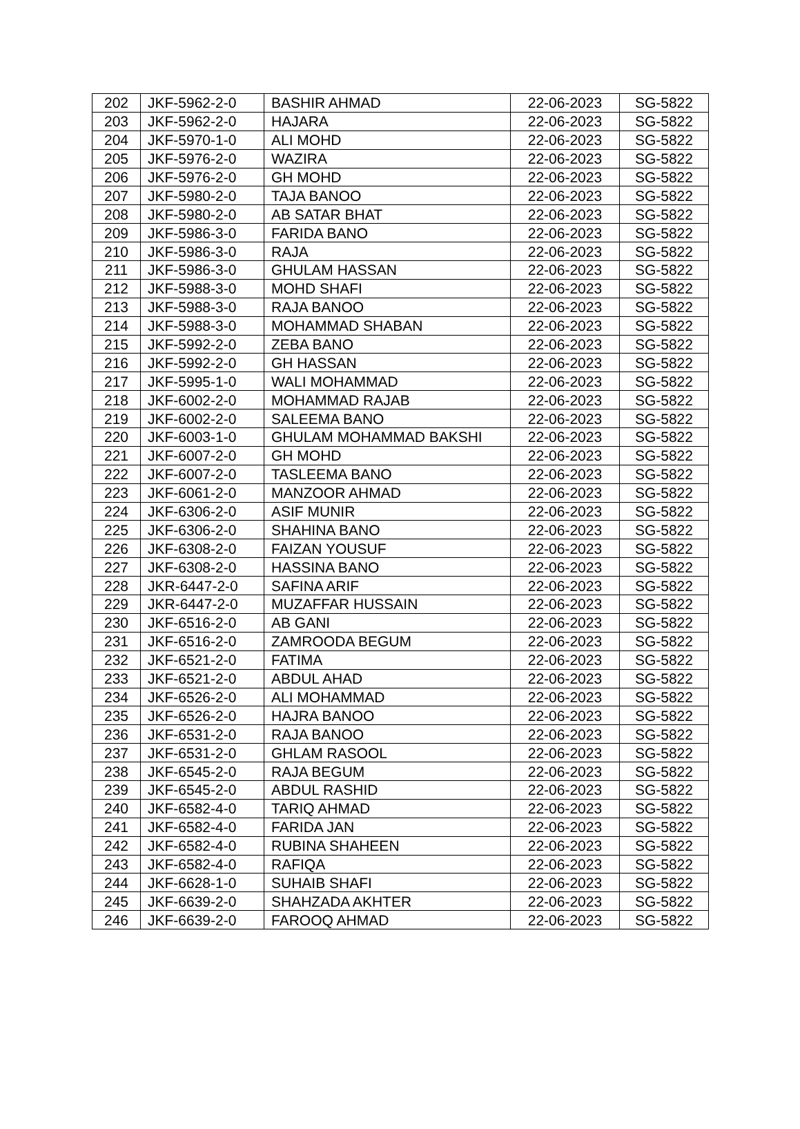| 202 | JKF-5962-2-0 | BASHIR AHMAD | 22-06-2023 | SG-5822 |
| 203 | JKF-5962-2-0 | HAJARA | 22-06-2023 | SG-5822 |
| 204 | JKF-5970-1-0 | ALI MOHD | 22-06-2023 | SG-5822 |
| 205 | JKF-5976-2-0 | WAZIRA | 22-06-2023 | SG-5822 |
| 206 | JKF-5976-2-0 | GH MOHD | 22-06-2023 | SG-5822 |
| 207 | JKF-5980-2-0 | TAJA BANOO | 22-06-2023 | SG-5822 |
| 208 | JKF-5980-2-0 | AB SATAR BHAT | 22-06-2023 | SG-5822 |
| 209 | JKF-5986-3-0 | FARIDA BANO | 22-06-2023 | SG-5822 |
| 210 | JKF-5986-3-0 | RAJA | 22-06-2023 | SG-5822 |
| 211 | JKF-5986-3-0 | GHULAM HASSAN | 22-06-2023 | SG-5822 |
| 212 | JKF-5988-3-0 | MOHD SHAFI | 22-06-2023 | SG-5822 |
| 213 | JKF-5988-3-0 | RAJA BANOO | 22-06-2023 | SG-5822 |
| 214 | JKF-5988-3-0 | MOHAMMAD SHABAN | 22-06-2023 | SG-5822 |
| 215 | JKF-5992-2-0 | ZEBA BANO | 22-06-2023 | SG-5822 |
| 216 | JKF-5992-2-0 | GH HASSAN | 22-06-2023 | SG-5822 |
| 217 | JKF-5995-1-0 | WALI MOHAMMAD | 22-06-2023 | SG-5822 |
| 218 | JKF-6002-2-0 | MOHAMMAD RAJAB | 22-06-2023 | SG-5822 |
| 219 | JKF-6002-2-0 | SALEEMA BANO | 22-06-2023 | SG-5822 |
| 220 | JKF-6003-1-0 | GHULAM MOHAMMAD BAKSHI | 22-06-2023 | SG-5822 |
| 221 | JKF-6007-2-0 | GH MOHD | 22-06-2023 | SG-5822 |
| 222 | JKF-6007-2-0 | TASLEEMA BANO | 22-06-2023 | SG-5822 |
| 223 | JKF-6061-2-0 | MANZOOR AHMAD | 22-06-2023 | SG-5822 |
| 224 | JKF-6306-2-0 | ASIF MUNIR | 22-06-2023 | SG-5822 |
| 225 | JKF-6306-2-0 | SHAHINA BANO | 22-06-2023 | SG-5822 |
| 226 | JKF-6308-2-0 | FAIZAN YOUSUF | 22-06-2023 | SG-5822 |
| 227 | JKF-6308-2-0 | HASSINA BANO | 22-06-2023 | SG-5822 |
| 228 | JKR-6447-2-0 | SAFINA ARIF | 22-06-2023 | SG-5822 |
| 229 | JKR-6447-2-0 | MUZAFFAR HUSSAIN | 22-06-2023 | SG-5822 |
| 230 | JKF-6516-2-0 | AB GANI | 22-06-2023 | SG-5822 |
| 231 | JKF-6516-2-0 | ZAMROODA BEGUM | 22-06-2023 | SG-5822 |
| 232 | JKF-6521-2-0 | FATIMA | 22-06-2023 | SG-5822 |
| 233 | JKF-6521-2-0 | ABDUL AHAD | 22-06-2023 | SG-5822 |
| 234 | JKF-6526-2-0 | ALI MOHAMMAD | 22-06-2023 | SG-5822 |
| 235 | JKF-6526-2-0 | HAJRA BANOO | 22-06-2023 | SG-5822 |
| 236 | JKF-6531-2-0 | RAJA BANOO | 22-06-2023 | SG-5822 |
| 237 | JKF-6531-2-0 | GHLAM RASOOL | 22-06-2023 | SG-5822 |
| 238 | JKF-6545-2-0 | RAJA BEGUM | 22-06-2023 | SG-5822 |
| 239 | JKF-6545-2-0 | ABDUL RASHID | 22-06-2023 | SG-5822 |
| 240 | JKF-6582-4-0 | TARIQ AHMAD | 22-06-2023 | SG-5822 |
| 241 | JKF-6582-4-0 | FARIDA JAN | 22-06-2023 | SG-5822 |
| 242 | JKF-6582-4-0 | RUBINA SHAHEEN | 22-06-2023 | SG-5822 |
| 243 | JKF-6582-4-0 | RAFIQA | 22-06-2023 | SG-5822 |
| 244 | JKF-6628-1-0 | SUHAIB SHAFI | 22-06-2023 | SG-5822 |
| 245 | JKF-6639-2-0 | SHAHZADA AKHTER | 22-06-2023 | SG-5822 |
| 246 | JKF-6639-2-0 | FAROOQ AHMAD | 22-06-2023 | SG-5822 |